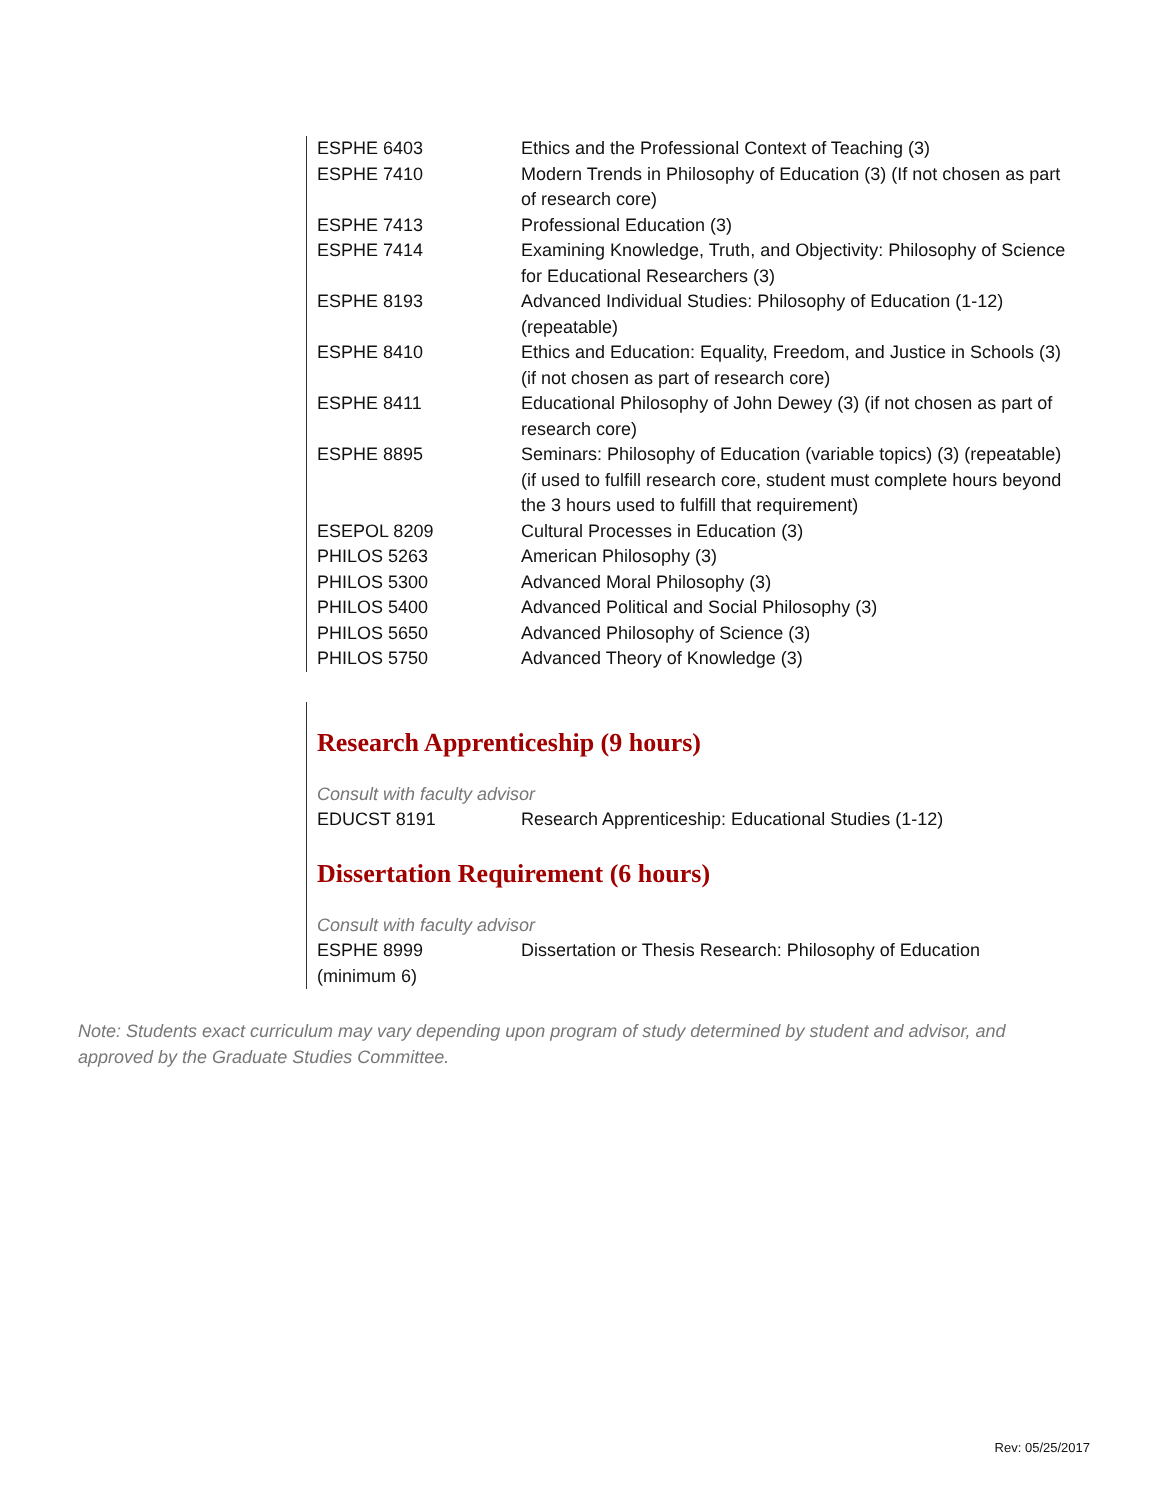| ESPHE 6403 | Ethics and the Professional Context of Teaching (3) |
| ESPHE 7410 | Modern Trends in Philosophy of Education (3) (If not chosen as part of research core) |
| ESPHE 7413 | Professional Education (3) |
| ESPHE 7414 | Examining Knowledge, Truth, and Objectivity: Philosophy of Science for Educational Researchers (3) |
| ESPHE 8193 | Advanced Individual Studies: Philosophy of Education (1-12) (repeatable) |
| ESPHE 8410 | Ethics and Education: Equality, Freedom, and Justice in Schools (3) (if not chosen as part of research core) |
| ESPHE 8411 | Educational Philosophy of John Dewey (3) (if not chosen as part of research core) |
| ESPHE 8895 | Seminars: Philosophy of Education (variable topics) (3) (repeatable) (if used to fulfill research core, student must complete hours beyond the 3 hours used to fulfill that requirement) |
| ESEPOL 8209 | Cultural Processes in Education (3) |
| PHILOS 5263 | American Philosophy (3) |
| PHILOS 5300 | Advanced Moral Philosophy (3) |
| PHILOS 5400 | Advanced Political and Social Philosophy (3) |
| PHILOS 5650 | Advanced Philosophy of Science (3) |
| PHILOS 5750 | Advanced Theory of Knowledge (3) |
Research Apprenticeship (9 hours)
Consult with faculty advisor
| EDUCST 8191 | Research Apprenticeship: Educational Studies (1-12) |
Dissertation Requirement (6 hours)
Consult with faculty advisor
| ESPHE 8999 | Dissertation or Thesis Research: Philosophy of Education |
| (minimum 6) | |
Note: Students exact curriculum may vary depending upon program of study determined by student and advisor, and approved by the Graduate Studies Committee.
Rev: 05/25/2017